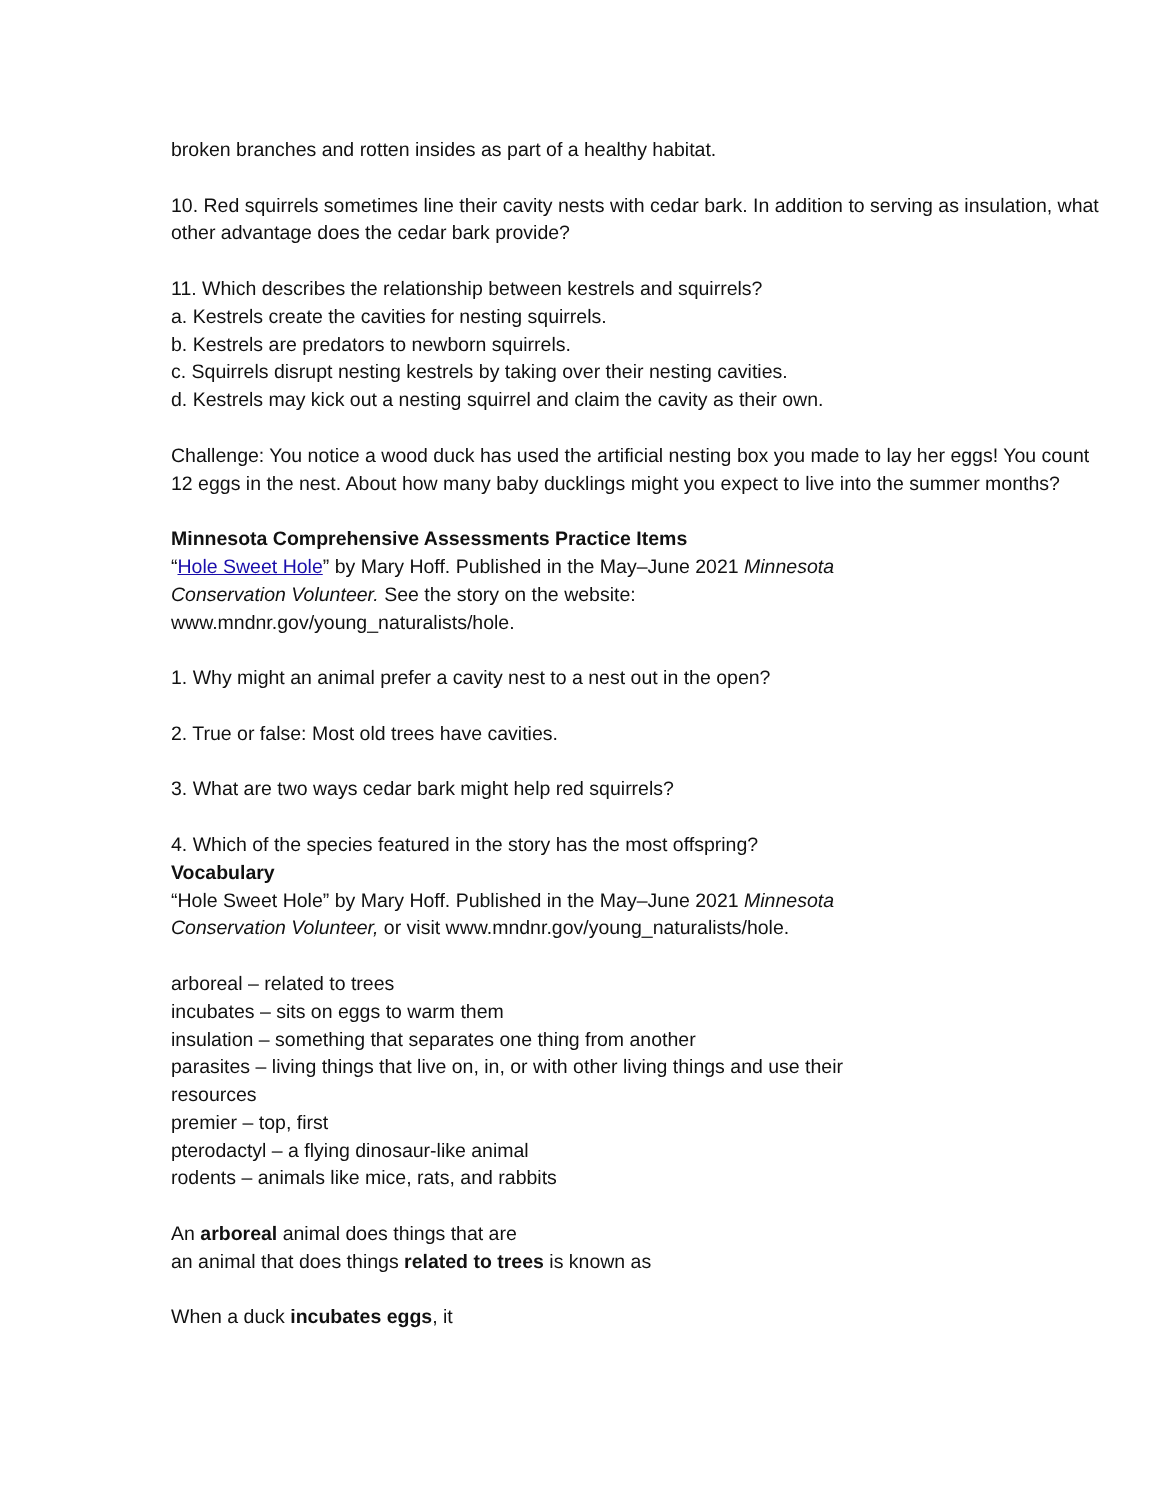broken branches and rotten insides as part of a healthy habitat.
10. Red squirrels sometimes line their cavity nests with cedar bark. In addition to serving as insulation, what other advantage does the cedar bark provide?
11. Which describes the relationship between kestrels and squirrels?
a. Kestrels create the cavities for nesting squirrels.
b. Kestrels are predators to newborn squirrels.
c. Squirrels disrupt nesting kestrels by taking over their nesting cavities.
d. Kestrels may kick out a nesting squirrel and claim the cavity as their own.
Challenge: You notice a wood duck has used the artificial nesting box you made to lay her eggs! You count 12 eggs in the nest. About how many baby ducklings might you expect to live into the summer months?
Minnesota Comprehensive Assessments Practice Items
“Hole Sweet Hole” by Mary Hoff. Published in the May–June 2021 Minnesota
Conservation Volunteer. See the story on the website:
www.mndnr.gov/young_naturalists/hole.
1. Why might an animal prefer a cavity nest to a nest out in the open?
2. True or false: Most old trees have cavities.
3. What are two ways cedar bark might help red squirrels?
4. Which of the species featured in the story has the most offspring?
Vocabulary
“Hole Sweet Hole” by Mary Hoff. Published in the May–June 2021 Minnesota
Conservation Volunteer, or visit www.mndnr.gov/young_naturalists/hole.
arboreal – related to trees
incubates – sits on eggs to warm them
insulation – something that separates one thing from another
parasites – living things that live on, in, or with other living things and use their
resources
premier – top, first
pterodactyl – a flying dinosaur-like animal
rodents – animals like mice, rats, and rabbits
An arboreal animal does things that are
an animal that does things related to trees is known as
When a duck incubates eggs, it